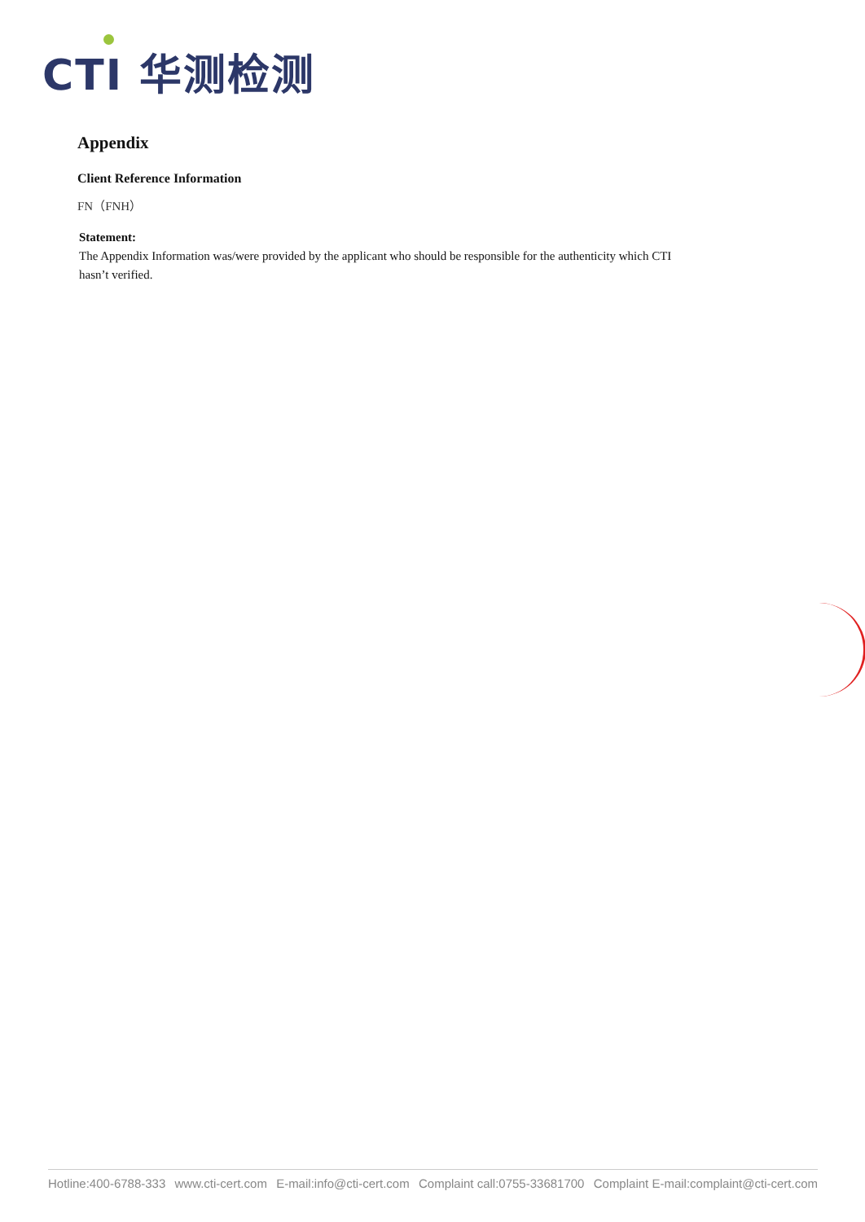CTI 华测检测
Appendix
Client Reference Information
FN（FNH）
Statement:
The Appendix Information was/were provided by the applicant who should be responsible for the authenticity which CTI hasn’t verified.
Hotline:400-6788-333 www.cti-cert.com E-mail:info@cti-cert.com Complaint call:0755-33681700 Complaint E-mail:complaint@cti-cert.com